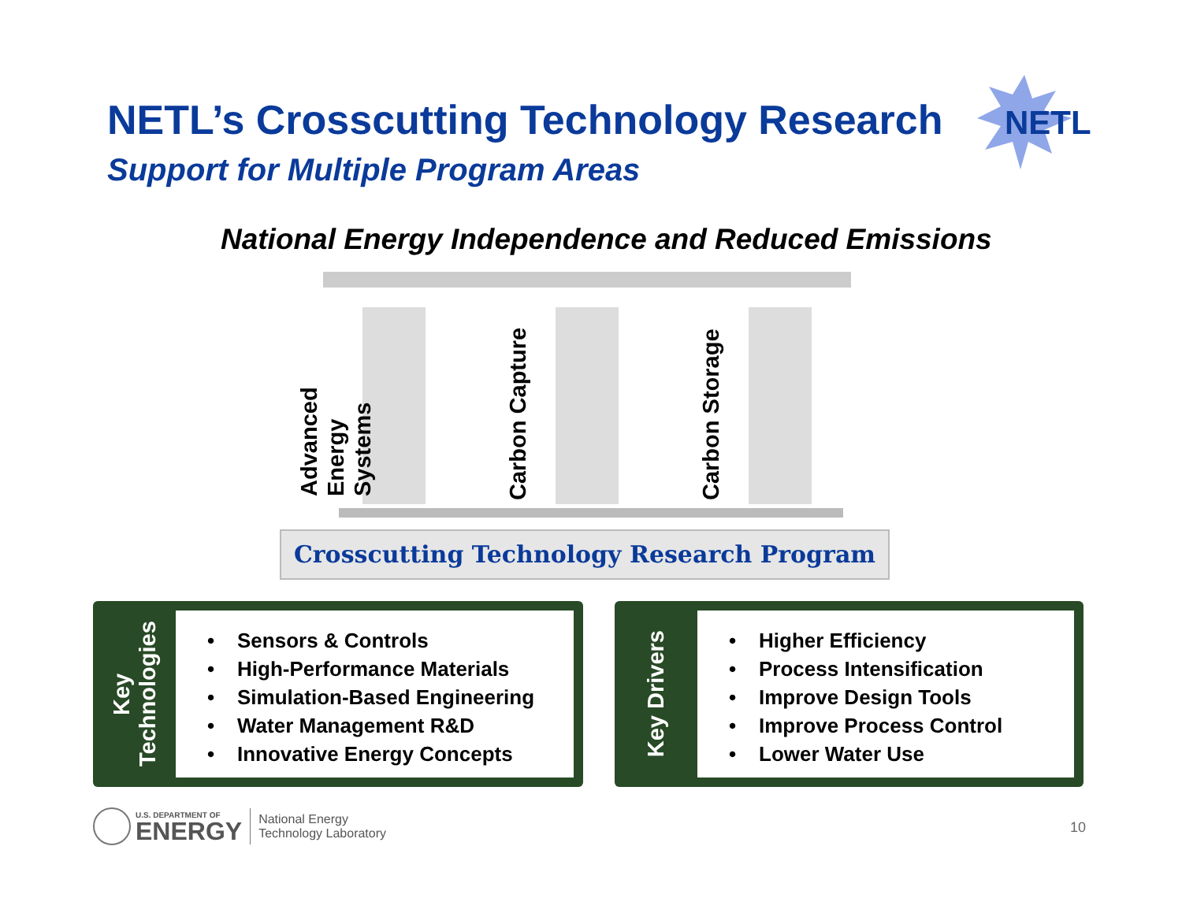NETL’s Crosscutting Technology Research
Support for Multiple Program Areas
NETL
National Energy Independence and Reduced Emissions
Advanced Energy Systems
Carbon Capture
Carbon Storage
Crosscutting Technology Research Program
Key Technologies
• Sensors & Controls
• High-Performance Materials
• Simulation-Based Engineering
• Water Management R&D
• Innovative Energy Concepts
Key Drivers
• Higher Efficiency
• Process Intensification
• Improve Design Tools
• Improve Process Control
• Lower Water Use
U.S. DEPARTMENT OF
ENERGY
National Energy
Technology Laboratory
10